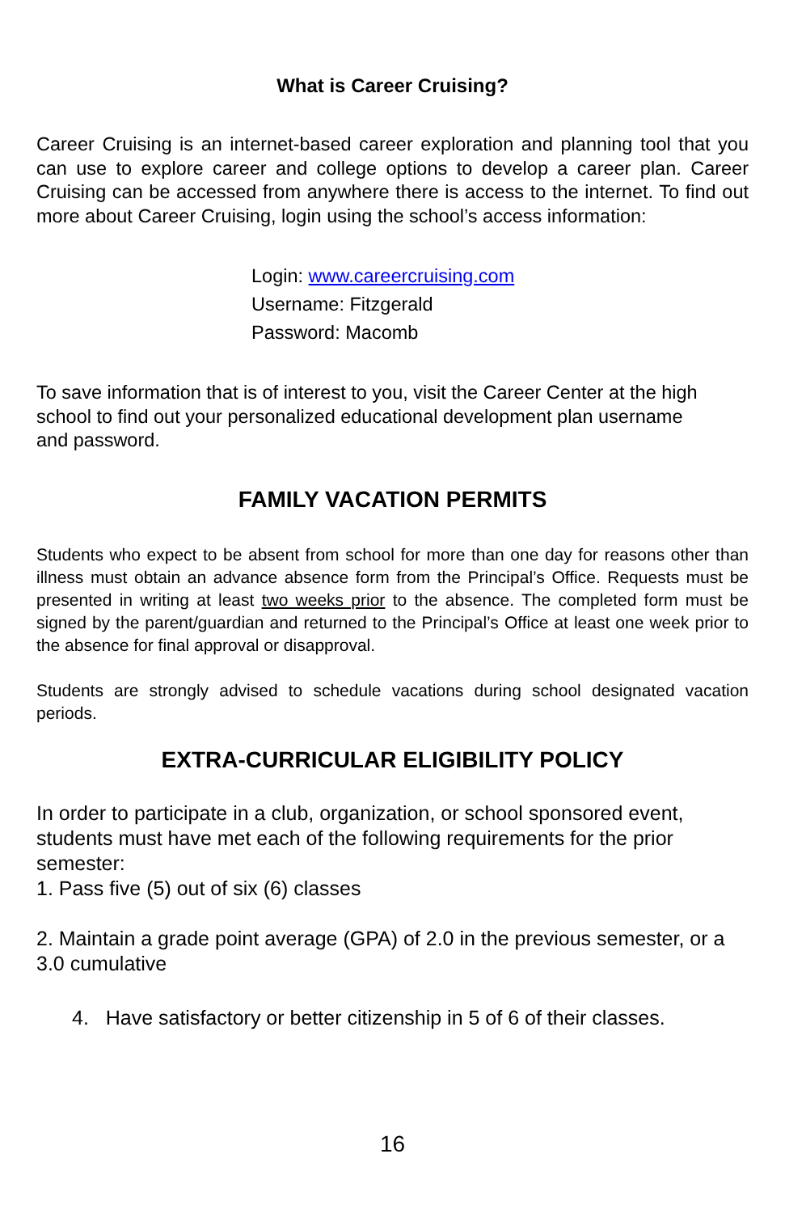What is Career Cruising?
Career Cruising is an internet-based career exploration and planning tool that you can use to explore career and college options to develop a career plan. Career Cruising can be accessed from anywhere there is access to the internet. To find out more about Career Cruising, login using the school’s access information:
Login: www.careercruising.com
Username: Fitzgerald
Password: Macomb
To save information that is of interest to you, visit the Career Center at the high school to find out your personalized educational development plan username and password.
FAMILY VACATION PERMITS
Students who expect to be absent from school for more than one day for reasons other than illness must obtain an advance absence form from the Principal’s Office. Requests must be presented in writing at least two weeks prior to the absence. The completed form must be signed by the parent/guardian and returned to the Principal’s Office at least one week prior to the absence for final approval or disapproval.
Students are strongly advised to schedule vacations during school designated vacation periods.
EXTRA-CURRICULAR ELIGIBILITY POLICY
In order to participate in a club, organization, or school sponsored event, students must have met each of the following requirements for the prior semester:
1. Pass five (5) out of six (6) classes
2. Maintain a grade point average (GPA) of 2.0 in the previous semester, or a 3.0 cumulative
4. Have satisfactory or better citizenship in 5 of 6 of their classes.
16